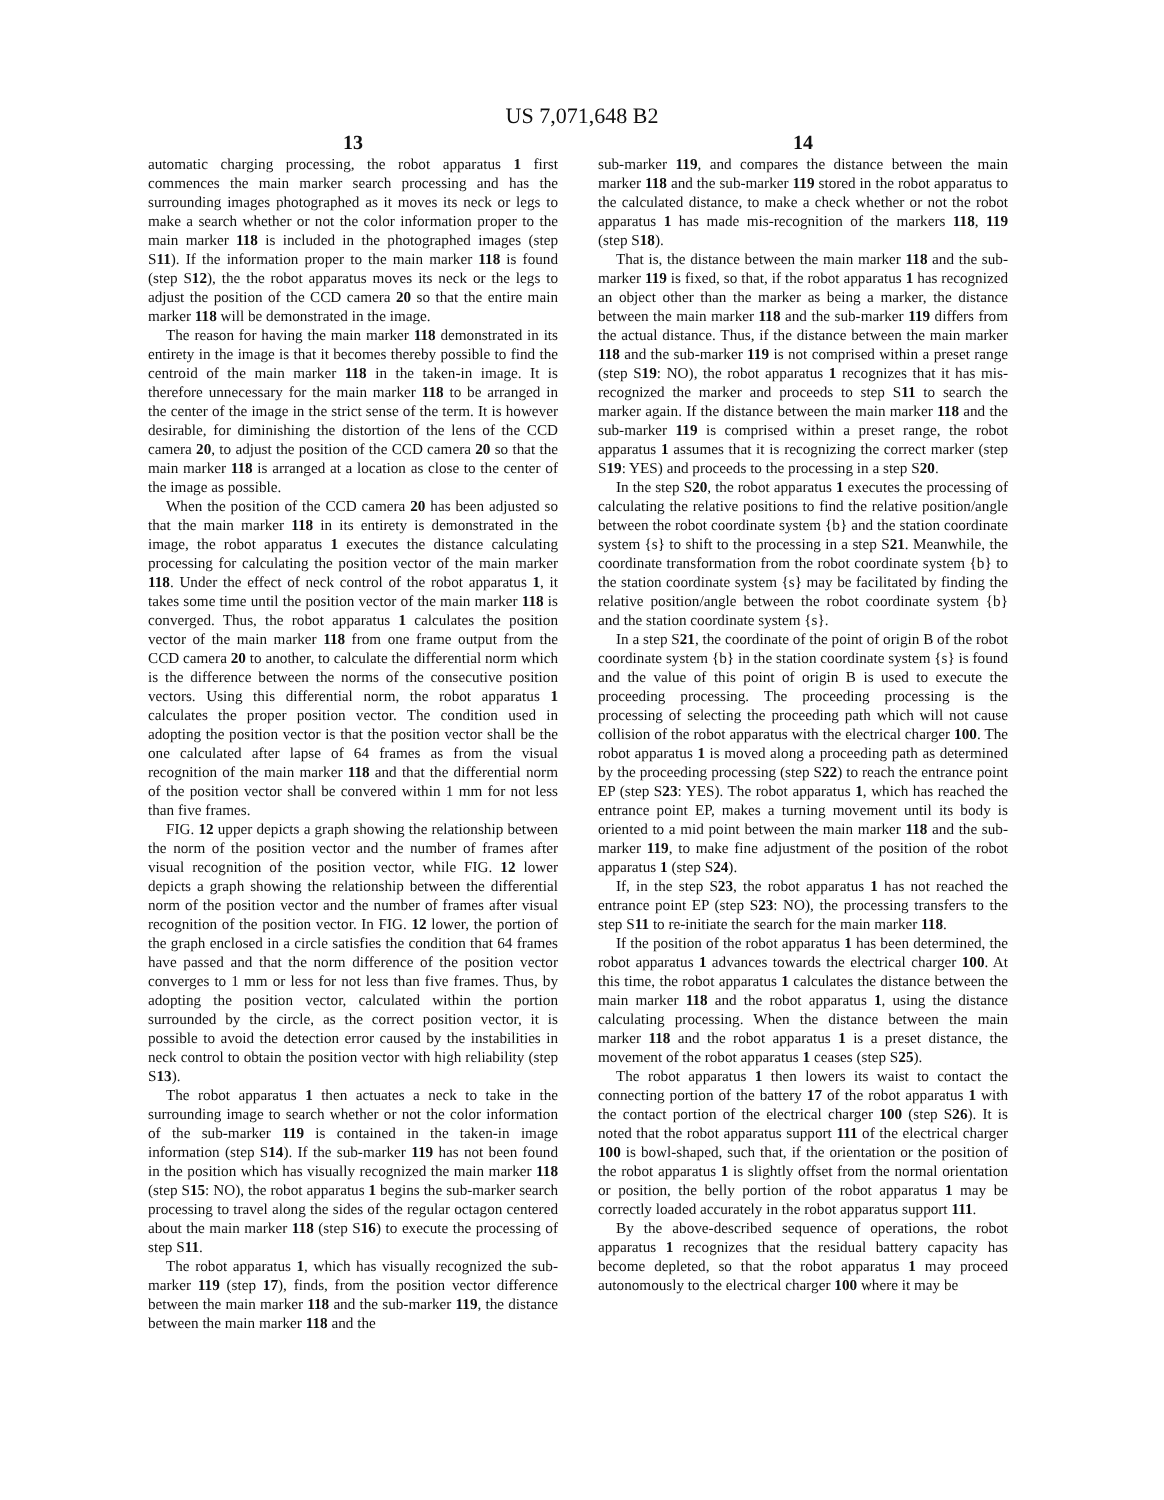US 7,071,648 B2
13
automatic charging processing, the robot apparatus 1 first commences the main marker search processing and has the surrounding images photographed as it moves its neck or legs to make a search whether or not the color information proper to the main marker 118 is included in the photographed images (step S11). If the information proper to the main marker 118 is found (step S12), the the robot apparatus moves its neck or the legs to adjust the position of the CCD camera 20 so that the entire main marker 118 will be demonstrated in the image.
The reason for having the main marker 118 demonstrated in its entirety in the image is that it becomes thereby possible to find the centroid of the main marker 118 in the taken-in image. It is therefore unnecessary for the main marker 118 to be arranged in the center of the image in the strict sense of the term. It is however desirable, for diminishing the distortion of the lens of the CCD camera 20, to adjust the position of the CCD camera 20 so that the main marker 118 is arranged at a location as close to the center of the image as possible.
When the position of the CCD camera 20 has been adjusted so that the main marker 118 in its entirety is demonstrated in the image, the robot apparatus 1 executes the distance calculating processing for calculating the position vector of the main marker 118. Under the effect of neck control of the robot apparatus 1, it takes some time until the position vector of the main marker 118 is converged. Thus, the robot apparatus 1 calculates the position vector of the main marker 118 from one frame output from the CCD camera 20 to another, to calculate the differential norm which is the difference between the norms of the consecutive position vectors. Using this differential norm, the robot apparatus 1 calculates the proper position vector. The condition used in adopting the position vector is that the position vector shall be the one calculated after lapse of 64 frames as from the visual recognition of the main marker 118 and that the differential norm of the position vector shall be convered within 1 mm for not less than five frames.
FIG. 12 upper depicts a graph showing the relationship between the norm of the position vector and the number of frames after visual recognition of the position vector, while FIG. 12 lower depicts a graph showing the relationship between the differential norm of the position vector and the number of frames after visual recognition of the position vector. In FIG. 12 lower, the portion of the graph enclosed in a circle satisfies the condition that 64 frames have passed and that the norm difference of the position vector converges to 1 mm or less for not less than five frames. Thus, by adopting the position vector, calculated within the portion surrounded by the circle, as the correct position vector, it is possible to avoid the detection error caused by the instabilities in neck control to obtain the position vector with high reliability (step S13).
The robot apparatus 1 then actuates a neck to take in the surrounding image to search whether or not the color information of the sub-marker 119 is contained in the taken-in image information (step S14). If the sub-marker 119 has not been found in the position which has visually recognized the main marker 118 (step S15: NO), the robot apparatus 1 begins the sub-marker search processing to travel along the sides of the regular octagon centered about the main marker 118 (step S16) to execute the processing of step S11.
The robot apparatus 1, which has visually recognized the sub-marker 119 (step 17), finds, from the position vector difference between the main marker 118 and the sub-marker 119, the distance between the main marker 118 and the
14
sub-marker 119, and compares the distance between the main marker 118 and the sub-marker 119 stored in the robot apparatus to the calculated distance, to make a check whether or not the robot apparatus 1 has made mis-recognition of the markers 118, 119 (step S18).
That is, the distance between the main marker 118 and the sub-marker 119 is fixed, so that, if the robot apparatus 1 has recognized an object other than the marker as being a marker, the distance between the main marker 118 and the sub-marker 119 differs from the actual distance. Thus, if the distance between the main marker 118 and the sub-marker 119 is not comprised within a preset range (step S19: NO), the robot apparatus 1 recognizes that it has mis-recognized the marker and proceeds to step S11 to search the marker again. If the distance between the main marker 118 and the sub-marker 119 is comprised within a preset range, the robot apparatus 1 assumes that it is recognizing the correct marker (step S19: YES) and proceeds to the processing in a step S20.
In the step S20, the robot apparatus 1 executes the processing of calculating the relative positions to find the relative position/angle between the robot coordinate system {b} and the station coordinate system {s} to shift to the processing in a step S21. Meanwhile, the coordinate transformation from the robot coordinate system {b} to the station coordinate system {s} may be facilitated by finding the relative position/angle between the robot coordinate system {b} and the station coordinate system {s}.
In a step S21, the coordinate of the point of origin B of the robot coordinate system {b} in the station coordinate system {s} is found and the value of this point of origin B is used to execute the proceeding processing. The proceeding processing is the processing of selecting the proceeding path which will not cause collision of the robot apparatus with the electrical charger 100. The robot apparatus 1 is moved along a proceeding path as determined by the proceeding processing (step S22) to reach the entrance point EP (step S23: YES). The robot apparatus 1, which has reached the entrance point EP, makes a turning movement until its body is oriented to a mid point between the main marker 118 and the sub-marker 119, to make fine adjustment of the position of the robot apparatus 1 (step S24).
If, in the step S23, the robot apparatus 1 has not reached the entrance point EP (step S23: NO), the processing transfers to the step S11 to re-initiate the search for the main marker 118.
If the position of the robot apparatus 1 has been determined, the robot apparatus 1 advances towards the electrical charger 100. At this time, the robot apparatus 1 calculates the distance between the main marker 118 and the robot apparatus 1, using the distance calculating processing. When the distance between the main marker 118 and the robot apparatus 1 is a preset distance, the movement of the robot apparatus 1 ceases (step S25).
The robot apparatus 1 then lowers its waist to contact the connecting portion of the battery 17 of the robot apparatus 1 with the contact portion of the electrical charger 100 (step S26). It is noted that the robot apparatus support 111 of the electrical charger 100 is bowl-shaped, such that, if the orientation or the position of the robot apparatus 1 is slightly offset from the normal orientation or position, the belly portion of the robot apparatus 1 may be correctly loaded accurately in the robot apparatus support 111.
By the above-described sequence of operations, the robot apparatus 1 recognizes that the residual battery capacity has become depleted, so that the robot apparatus 1 may proceed autonomously to the electrical charger 100 where it may be